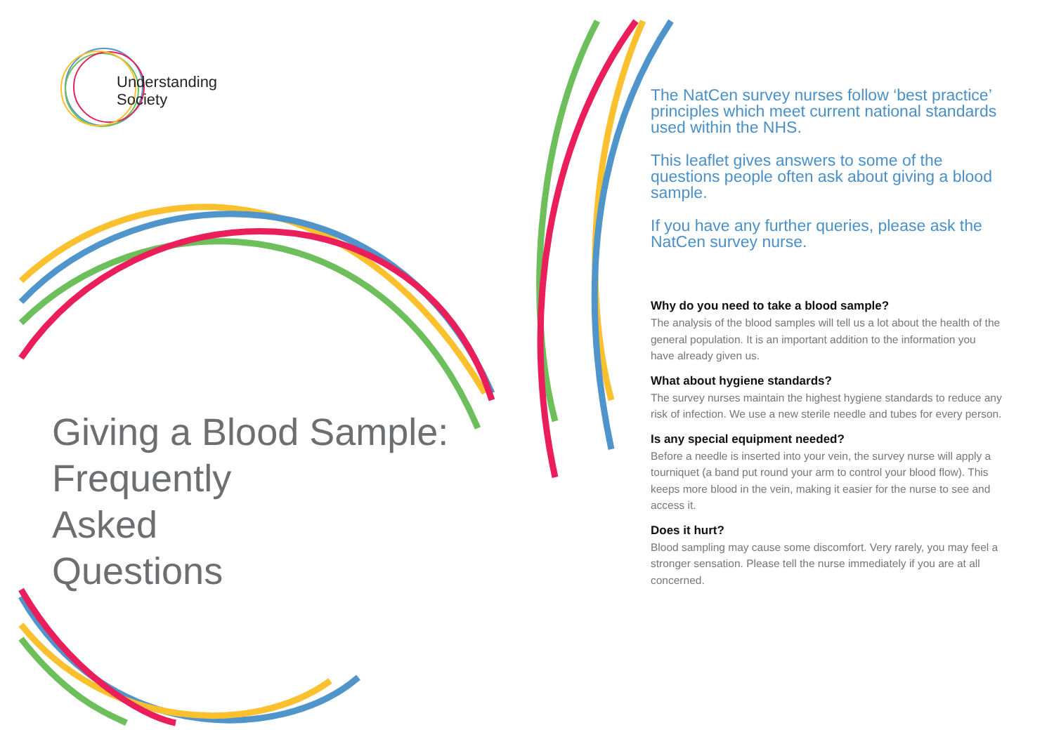Understanding
Society
Giving a Blood Sample:
Frequently
Asked
Questions
The NatCen survey nurses follow ‘best practice’ principles which meet current national standards used within the NHS.
This leaflet gives answers to some of the questions people often ask about giving a blood sample.
If you have any further queries, please ask the NatCen survey nurse.
Why do you need to take a blood sample?
The analysis of the blood samples will tell us a lot about the health of the general population. It is an important addition to the information you have already given us.
What about hygiene standards?
The survey nurses maintain the highest hygiene standards to reduce any risk of infection. We use a new sterile needle and tubes for every person.
Is any special equipment needed?
Before a needle is inserted into your vein, the survey nurse will apply a tourniquet (a band put round your arm to control your blood flow). This keeps more blood in the vein, making it easier for the nurse to see and access it.
Does it hurt?
Blood sampling may cause some discomfort. Very rarely, you may feel a stronger sensation. Please tell the nurse immediately if you are at all concerned.